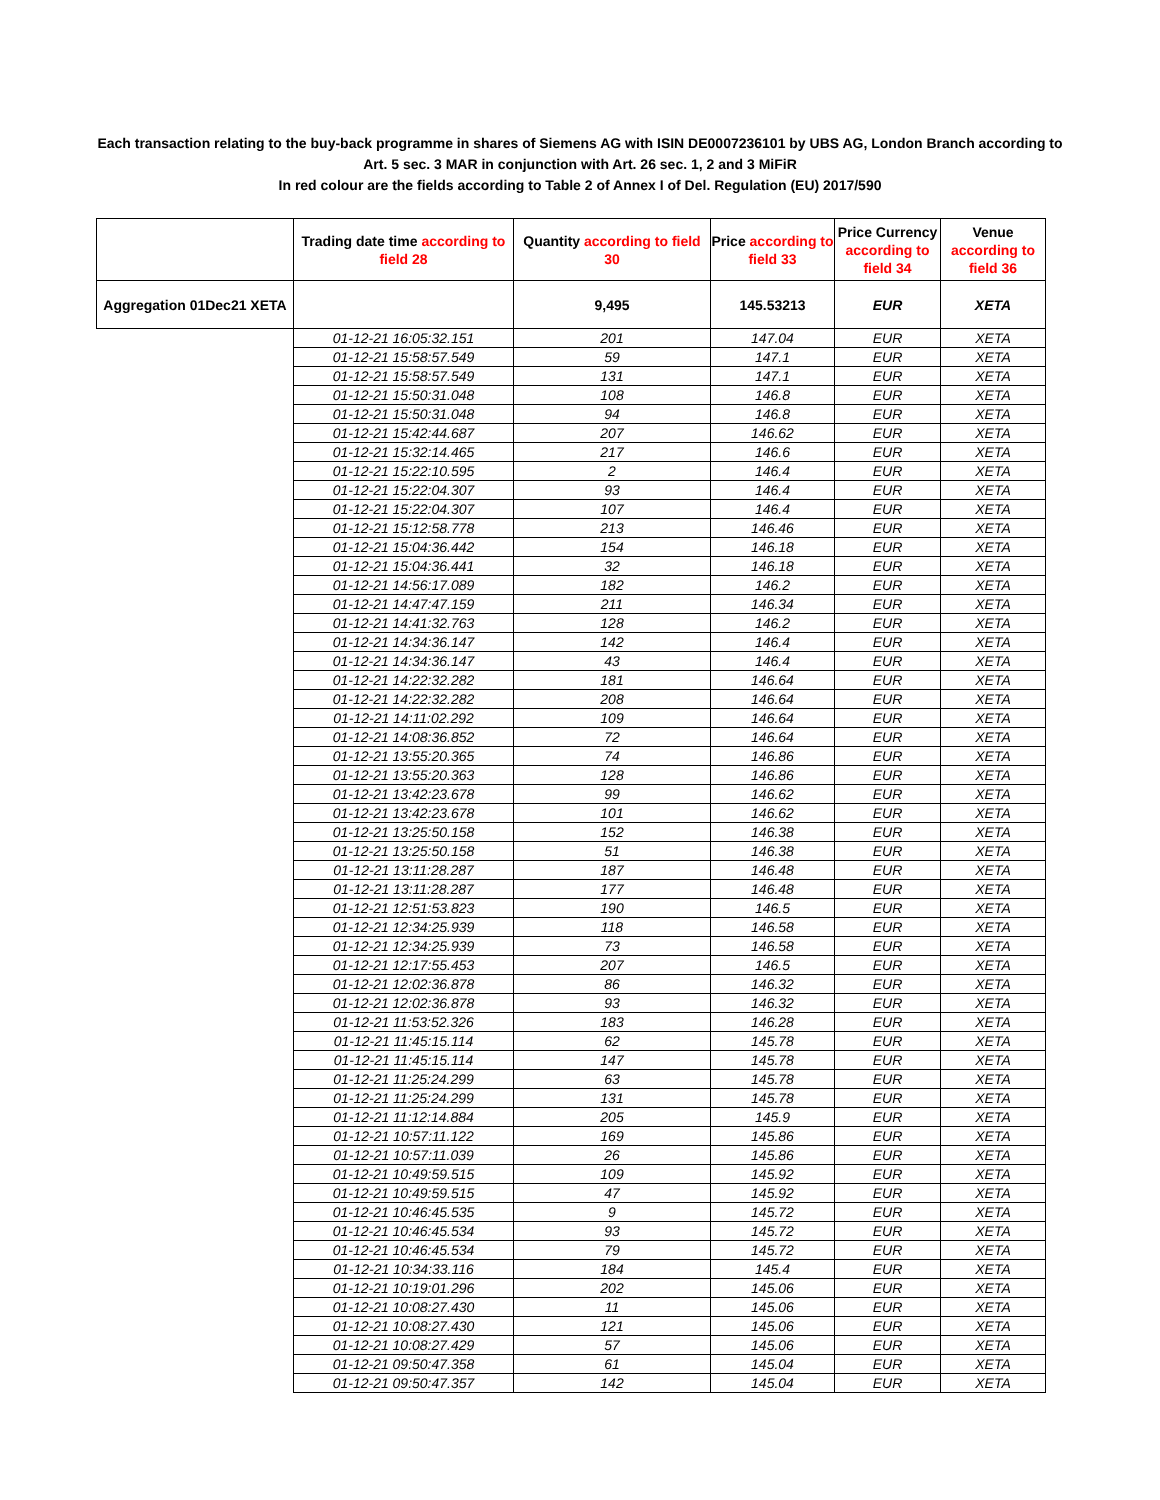Each transaction relating to the buy-back programme in shares of Siemens AG with ISIN DE0007236101 by UBS AG, London Branch according to Art. 5 sec. 3 MAR in conjunction with Art. 26 sec. 1, 2 and 3 MiFiR
In red colour are the fields according to Table 2 of Annex I of Del. Regulation (EU) 2017/590
| | Trading date time according to field 28 | Quantity according to field 30 | Price according to field 33 | Price Currency according to field 34 | Venue according to field 36 |
| --- | --- | --- | --- | --- | --- |
| Aggregation 01Dec21 XETA | | 9,495 | 145.53213 | EUR | XETA |
| | 01-12-21 16:05:32.151 | 201 | 147.04 | EUR | XETA |
| | 01-12-21 15:58:57.549 | 59 | 147.1 | EUR | XETA |
| | 01-12-21 15:58:57.549 | 131 | 147.1 | EUR | XETA |
| | 01-12-21 15:50:31.048 | 108 | 146.8 | EUR | XETA |
| | 01-12-21 15:50:31.048 | 94 | 146.8 | EUR | XETA |
| | 01-12-21 15:42:44.687 | 207 | 146.62 | EUR | XETA |
| | 01-12-21 15:32:14.465 | 217 | 146.6 | EUR | XETA |
| | 01-12-21 15:22:10.595 | 2 | 146.4 | EUR | XETA |
| | 01-12-21 15:22:04.307 | 93 | 146.4 | EUR | XETA |
| | 01-12-21 15:22:04.307 | 107 | 146.4 | EUR | XETA |
| | 01-12-21 15:12:58.778 | 213 | 146.46 | EUR | XETA |
| | 01-12-21 15:04:36.442 | 154 | 146.18 | EUR | XETA |
| | 01-12-21 15:04:36.441 | 32 | 146.18 | EUR | XETA |
| | 01-12-21 14:56:17.089 | 182 | 146.2 | EUR | XETA |
| | 01-12-21 14:47:47.159 | 211 | 146.34 | EUR | XETA |
| | 01-12-21 14:41:32.763 | 128 | 146.2 | EUR | XETA |
| | 01-12-21 14:34:36.147 | 142 | 146.4 | EUR | XETA |
| | 01-12-21 14:34:36.147 | 43 | 146.4 | EUR | XETA |
| | 01-12-21 14:22:32.282 | 181 | 146.64 | EUR | XETA |
| | 01-12-21 14:22:32.282 | 208 | 146.64 | EUR | XETA |
| | 01-12-21 14:11:02.292 | 109 | 146.64 | EUR | XETA |
| | 01-12-21 14:08:36.852 | 72 | 146.64 | EUR | XETA |
| | 01-12-21 13:55:20.365 | 74 | 146.86 | EUR | XETA |
| | 01-12-21 13:55:20.363 | 128 | 146.86 | EUR | XETA |
| | 01-12-21 13:42:23.678 | 99 | 146.62 | EUR | XETA |
| | 01-12-21 13:42:23.678 | 101 | 146.62 | EUR | XETA |
| | 01-12-21 13:25:50.158 | 152 | 146.38 | EUR | XETA |
| | 01-12-21 13:25:50.158 | 51 | 146.38 | EUR | XETA |
| | 01-12-21 13:11:28.287 | 187 | 146.48 | EUR | XETA |
| | 01-12-21 13:11:28.287 | 177 | 146.48 | EUR | XETA |
| | 01-12-21 12:51:53.823 | 190 | 146.5 | EUR | XETA |
| | 01-12-21 12:34:25.939 | 118 | 146.58 | EUR | XETA |
| | 01-12-21 12:34:25.939 | 73 | 146.58 | EUR | XETA |
| | 01-12-21 12:17:55.453 | 207 | 146.5 | EUR | XETA |
| | 01-12-21 12:02:36.878 | 86 | 146.32 | EUR | XETA |
| | 01-12-21 12:02:36.878 | 93 | 146.32 | EUR | XETA |
| | 01-12-21 11:53:52.326 | 183 | 146.28 | EUR | XETA |
| | 01-12-21 11:45:15.114 | 62 | 145.78 | EUR | XETA |
| | 01-12-21 11:45:15.114 | 147 | 145.78 | EUR | XETA |
| | 01-12-21 11:25:24.299 | 63 | 145.78 | EUR | XETA |
| | 01-12-21 11:25:24.299 | 131 | 145.78 | EUR | XETA |
| | 01-12-21 11:12:14.884 | 205 | 145.9 | EUR | XETA |
| | 01-12-21 10:57:11.122 | 169 | 145.86 | EUR | XETA |
| | 01-12-21 10:57:11.039 | 26 | 145.86 | EUR | XETA |
| | 01-12-21 10:49:59.515 | 109 | 145.92 | EUR | XETA |
| | 01-12-21 10:49:59.515 | 47 | 145.92 | EUR | XETA |
| | 01-12-21 10:46:45.535 | 9 | 145.72 | EUR | XETA |
| | 01-12-21 10:46:45.534 | 93 | 145.72 | EUR | XETA |
| | 01-12-21 10:46:45.534 | 79 | 145.72 | EUR | XETA |
| | 01-12-21 10:34:33.116 | 184 | 145.4 | EUR | XETA |
| | 01-12-21 10:19:01.296 | 202 | 145.06 | EUR | XETA |
| | 01-12-21 10:08:27.430 | 11 | 145.06 | EUR | XETA |
| | 01-12-21 10:08:27.430 | 121 | 145.06 | EUR | XETA |
| | 01-12-21 10:08:27.429 | 57 | 145.06 | EUR | XETA |
| | 01-12-21 09:50:47.358 | 61 | 145.04 | EUR | XETA |
| | 01-12-21 09:50:47.357 | 142 | 145.04 | EUR | XETA |